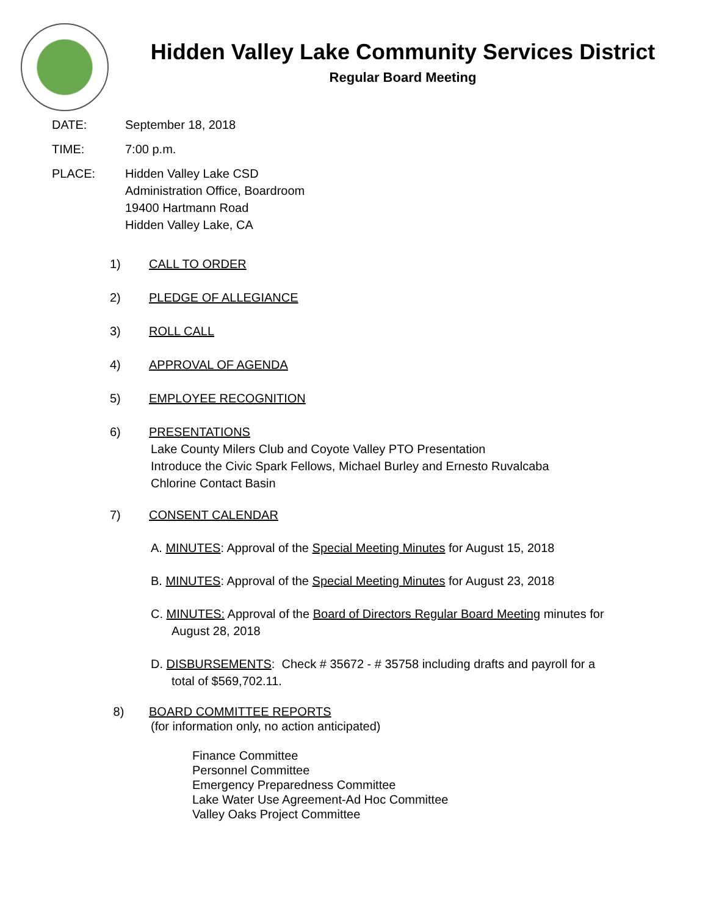Hidden Valley Lake Community Services District
Regular Board Meeting
DATE: September 18, 2018
TIME: 7:00 p.m.
PLACE: Hidden Valley Lake CSD
Administration Office, Boardroom
19400 Hartmann Road
Hidden Valley Lake, CA
1) CALL TO ORDER
2) PLEDGE OF ALLEGIANCE
3) ROLL CALL
4) APPROVAL OF AGENDA
5) EMPLOYEE RECOGNITION
6) PRESENTATIONS
Lake County Milers Club and Coyote Valley PTO Presentation
Introduce the Civic Spark Fellows, Michael Burley and Ernesto Ruvalcaba
Chlorine Contact Basin
7) CONSENT CALENDAR
A. MINUTES: Approval of the Special Meeting Minutes for August 15, 2018
B. MINUTES: Approval of the Special Meeting Minutes for August 23, 2018
C. MINUTES: Approval of the Board of Directors Regular Board Meeting minutes for
August 28, 2018
D. DISBURSEMENTS: Check # 35672 - # 35758 including drafts and payroll for a
total of $569,702.11.
8) BOARD COMMITTEE REPORTS
(for information only, no action anticipated)
Finance Committee
Personnel Committee
Emergency Preparedness Committee
Lake Water Use Agreement-Ad Hoc Committee
Valley Oaks Project Committee